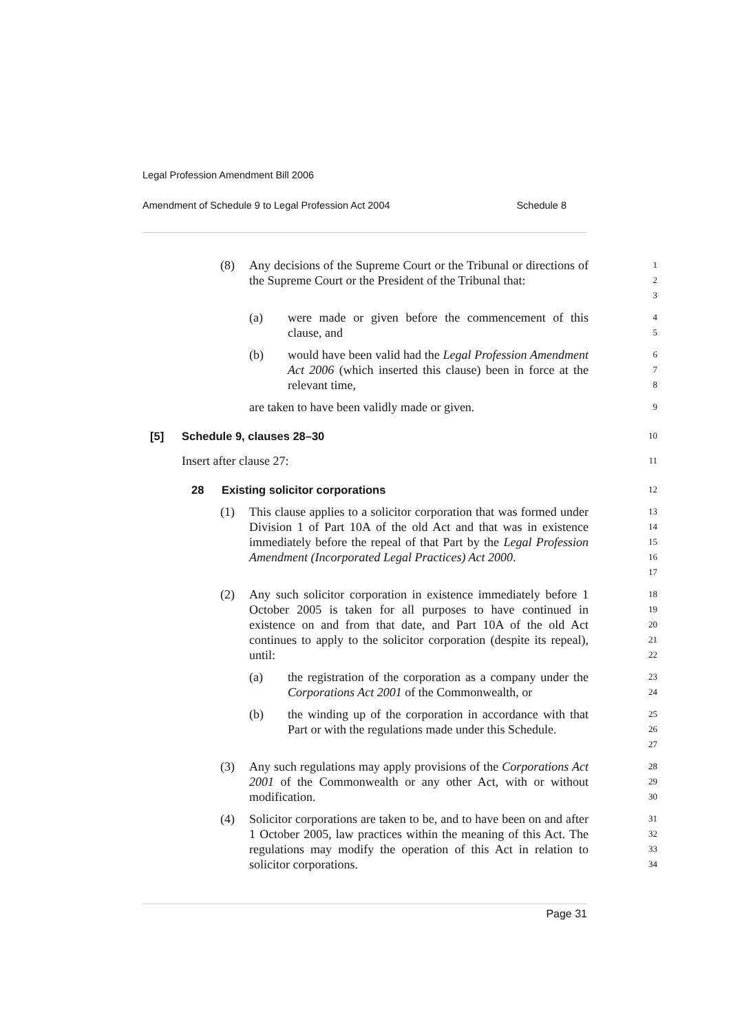Legal Profession Amendment Bill 2006
Amendment of Schedule 9 to Legal Profession Act 2004 Schedule 8
(8) Any decisions of the Supreme Court or the Tribunal or directions of the Supreme Court or the President of the Tribunal that:
1
2
3
(a) were made or given before the commencement of this clause, and
4
5
(b) would have been valid had the Legal Profession Amendment Act 2006 (which inserted this clause) been in force at the relevant time,
6
7
8
are taken to have been validly made or given.
9
[5] Schedule 9, clauses 28–30
10
Insert after clause 27:
11
28 Existing solicitor corporations
12
(1) This clause applies to a solicitor corporation that was formed under Division 1 of Part 10A of the old Act and that was in existence immediately before the repeal of that Part by the Legal Profession Amendment (Incorporated Legal Practices) Act 2000.
13
14
15
16
17
(2) Any such solicitor corporation in existence immediately before 1 October 2005 is taken for all purposes to have continued in existence on and from that date, and Part 10A of the old Act continues to apply to the solicitor corporation (despite its repeal), until:
18
19
20
21
22
(a) the registration of the corporation as a company under the Corporations Act 2001 of the Commonwealth, or
23
24
(b) the winding up of the corporation in accordance with that Part or with the regulations made under this Schedule.
25
26
27
(3) Any such regulations may apply provisions of the Corporations Act 2001 of the Commonwealth or any other Act, with or without modification.
28
29
30
(4) Solicitor corporations are taken to be, and to have been on and after 1 October 2005, law practices within the meaning of this Act. The regulations may modify the operation of this Act in relation to solicitor corporations.
31
32
33
34
Page 31